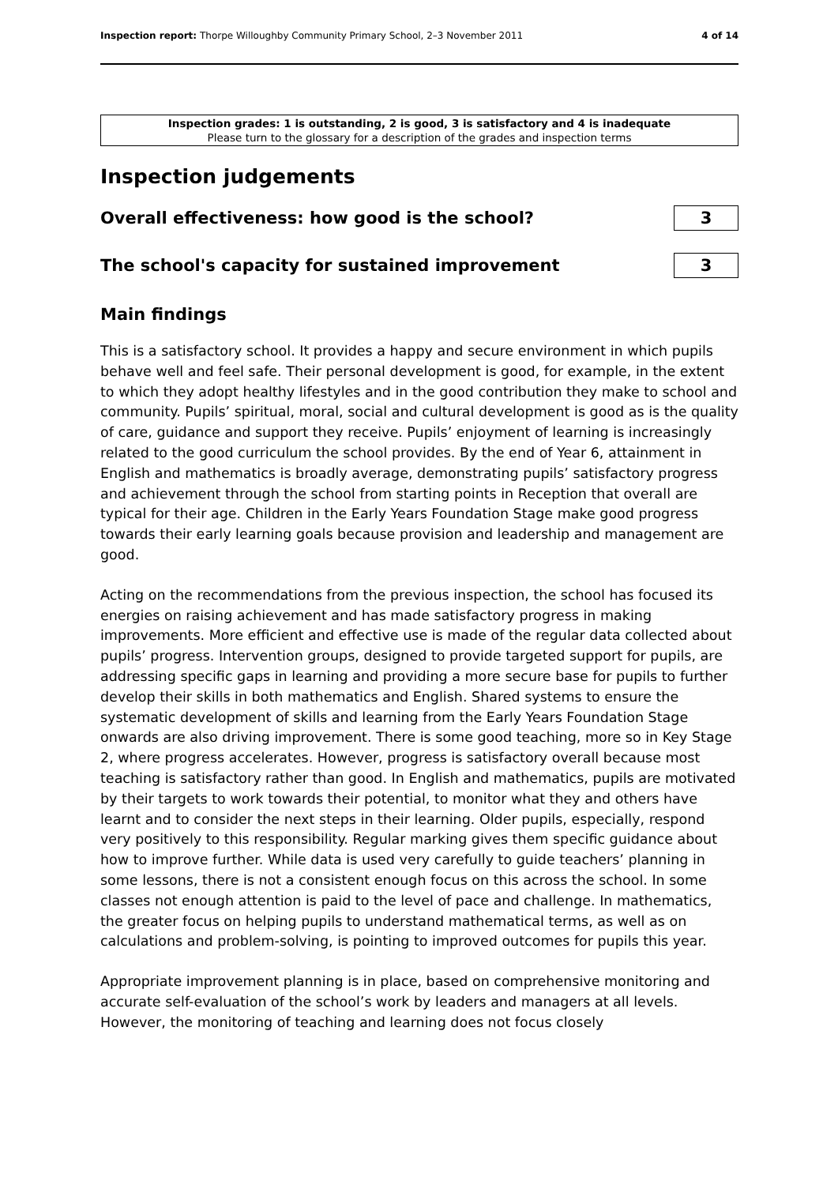Inspection report: Thorpe Willoughby Community Primary School, 2–3 November 2011 4 of 14
Inspection grades: 1 is outstanding, 2 is good, 3 is satisfactory and 4 is inadequate
Please turn to the glossary for a description of the grades and inspection terms
Inspection judgements
Overall effectiveness: how good is the school?
3
The school's capacity for sustained improvement
3
Main findings
This is a satisfactory school. It provides a happy and secure environment in which pupils behave well and feel safe. Their personal development is good, for example, in the extent to which they adopt healthy lifestyles and in the good contribution they make to school and community. Pupils’ spiritual, moral, social and cultural development is good as is the quality of care, guidance and support they receive. Pupils’ enjoyment of learning is increasingly related to the good curriculum the school provides. By the end of Year 6, attainment in English and mathematics is broadly average, demonstrating pupils’ satisfactory progress and achievement through the school from starting points in Reception that overall are typical for their age. Children in the Early Years Foundation Stage make good progress towards their early learning goals because provision and leadership and management are good.
Acting on the recommendations from the previous inspection, the school has focused its energies on raising achievement and has made satisfactory progress in making improvements. More efficient and effective use is made of the regular data collected about pupils’ progress. Intervention groups, designed to provide targeted support for pupils, are addressing specific gaps in learning and providing a more secure base for pupils to further develop their skills in both mathematics and English. Shared systems to ensure the systematic development of skills and learning from the Early Years Foundation Stage onwards are also driving improvement. There is some good teaching, more so in Key Stage 2, where progress accelerates. However, progress is satisfactory overall because most teaching is satisfactory rather than good. In English and mathematics, pupils are motivated by their targets to work towards their potential, to monitor what they and others have learnt and to consider the next steps in their learning. Older pupils, especially, respond very positively to this responsibility. Regular marking gives them specific guidance about how to improve further. While data is used very carefully to guide teachers’ planning in some lessons, there is not a consistent enough focus on this across the school. In some classes not enough attention is paid to the level of pace and challenge. In mathematics, the greater focus on helping pupils to understand mathematical terms, as well as on calculations and problem-solving, is pointing to improved outcomes for pupils this year.
Appropriate improvement planning is in place, based on comprehensive monitoring and accurate self-evaluation of the school’s work by leaders and managers at all levels. However, the monitoring of teaching and learning does not focus closely